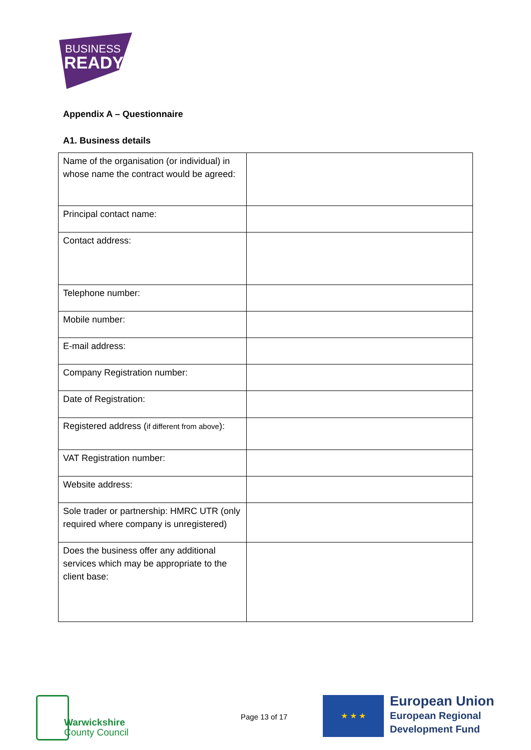BUSINESS
READY
Appendix A – Questionnaire
A1. Business details
| Name of the organisation (or individual) in whose name the contract would be agreed: | |
| Principal contact name: | |
| Contact address: | |
| Telephone number: | |
| Mobile number: | |
| E-mail address: | |
| Company Registration number: | |
| Date of Registration: | |
| Registered address ( if different from above ): | |
| VAT Registration number: | |
| Website address: | |
| Sole trader or partnership: HMRC UTR (only required where company is unregistered) | |
| Does the business offer any additional services which may be appropriate to the client base: | |
Warwickshire
County Council
Page 13 of 17
★ ★ ★
European Union
European Regional
Development Fund